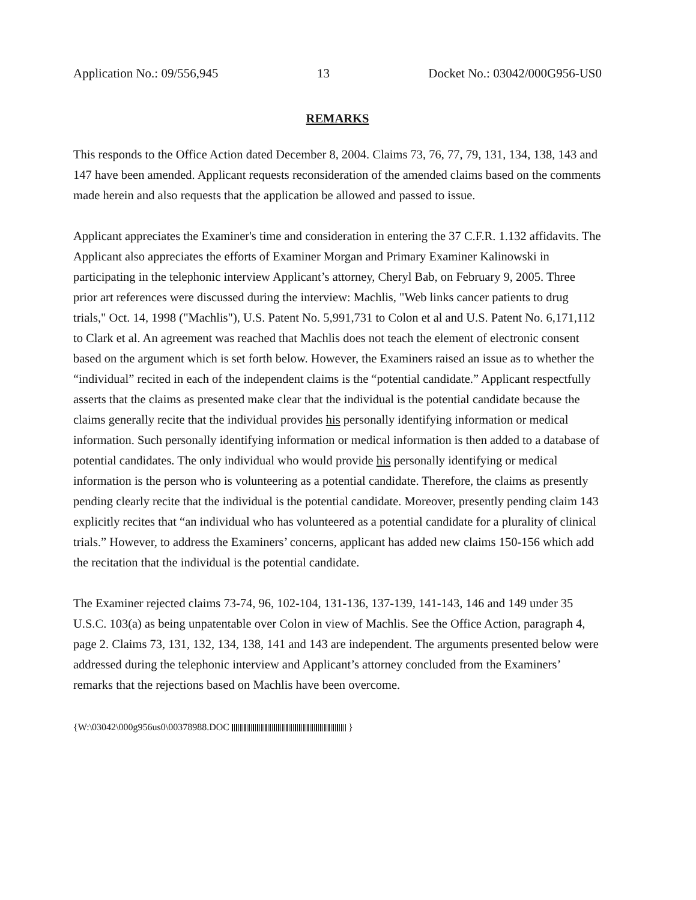Application No.: 09/556,945 13 Docket No.: 03042/000G956-US0
REMARKS
This responds to the Office Action dated December 8, 2004. Claims 73, 76, 77, 79, 131, 134, 138, 143 and 147 have been amended. Applicant requests reconsideration of the amended claims based on the comments made herein and also requests that the application be allowed and passed to issue.
Applicant appreciates the Examiner's time and consideration in entering the 37 C.F.R. 1.132 affidavits. The Applicant also appreciates the efforts of Examiner Morgan and Primary Examiner Kalinowski in participating in the telephonic interview Applicant’s attorney, Cheryl Bab, on February 9, 2005. Three prior art references were discussed during the interview: Machlis, "Web links cancer patients to drug trials," Oct. 14, 1998 ("Machlis"), U.S. Patent No. 5,991,731 to Colon et al and U.S. Patent No. 6,171,112 to Clark et al. An agreement was reached that Machlis does not teach the element of electronic consent based on the argument which is set forth below. However, the Examiners raised an issue as to whether the “individual” recited in each of the independent claims is the “potential candidate.” Applicant respectfully asserts that the claims as presented make clear that the individual is the potential candidate because the claims generally recite that the individual provides his personally identifying information or medical information. Such personally identifying information or medical information is then added to a database of potential candidates. The only individual who would provide his personally identifying or medical information is the person who is volunteering as a potential candidate. Therefore, the claims as presently pending clearly recite that the individual is the potential candidate. Moreover, presently pending claim 143 explicitly recites that “an individual who has volunteered as a potential candidate for a plurality of clinical trials.” However, to address the Examiners’ concerns, applicant has added new claims 150-156 which add the recitation that the individual is the potential candidate.
The Examiner rejected claims 73-74, 96, 102-104, 131-136, 137-139, 141-143, 146 and 149 under 35 U.S.C. 103(a) as being unpatentable over Colon in view of Machlis. See the Office Action, paragraph 4, page 2. Claims 73, 131, 132, 134, 138, 141 and 143 are independent. The arguments presented below were addressed during the telephonic interview and Applicant’s attorney concluded from the Examiners’ remarks that the rejections based on Machlis have been overcome.
{W:\03042\000g956us0\00378988.DOC }